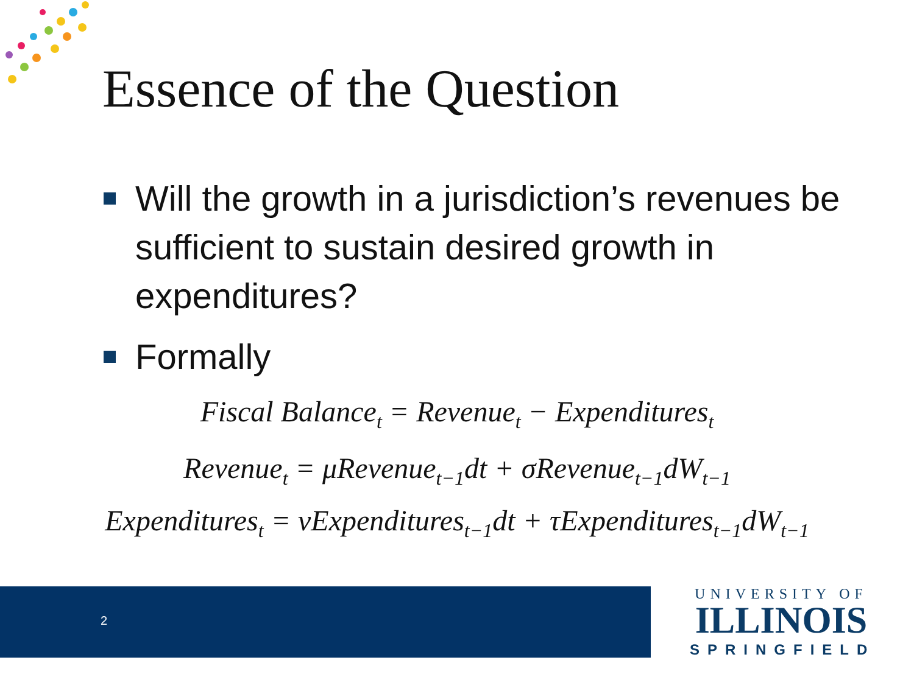Essence of the Question
Will the growth in a jurisdiction’s revenues be sufficient to sustain desired growth in expenditures?
Formally
Fiscal Balance<sub>t</sub> = Revenue<sub>t</sub> − Expenditures<sub>t</sub>
Revenue<sub>t</sub> = μRevenue<sub>t−1</sub>dt + σRevenue<sub>t−1</sub>dW<sub>t−1</sub>
Expenditures<sub>t</sub> = νExpenditures<sub>t−1</sub>dt + τExpenditures<sub>t−1</sub>dW<sub>t−1</sub>
2
UNIVERSITY OF
ILLINOIS
SPRINGFIELD